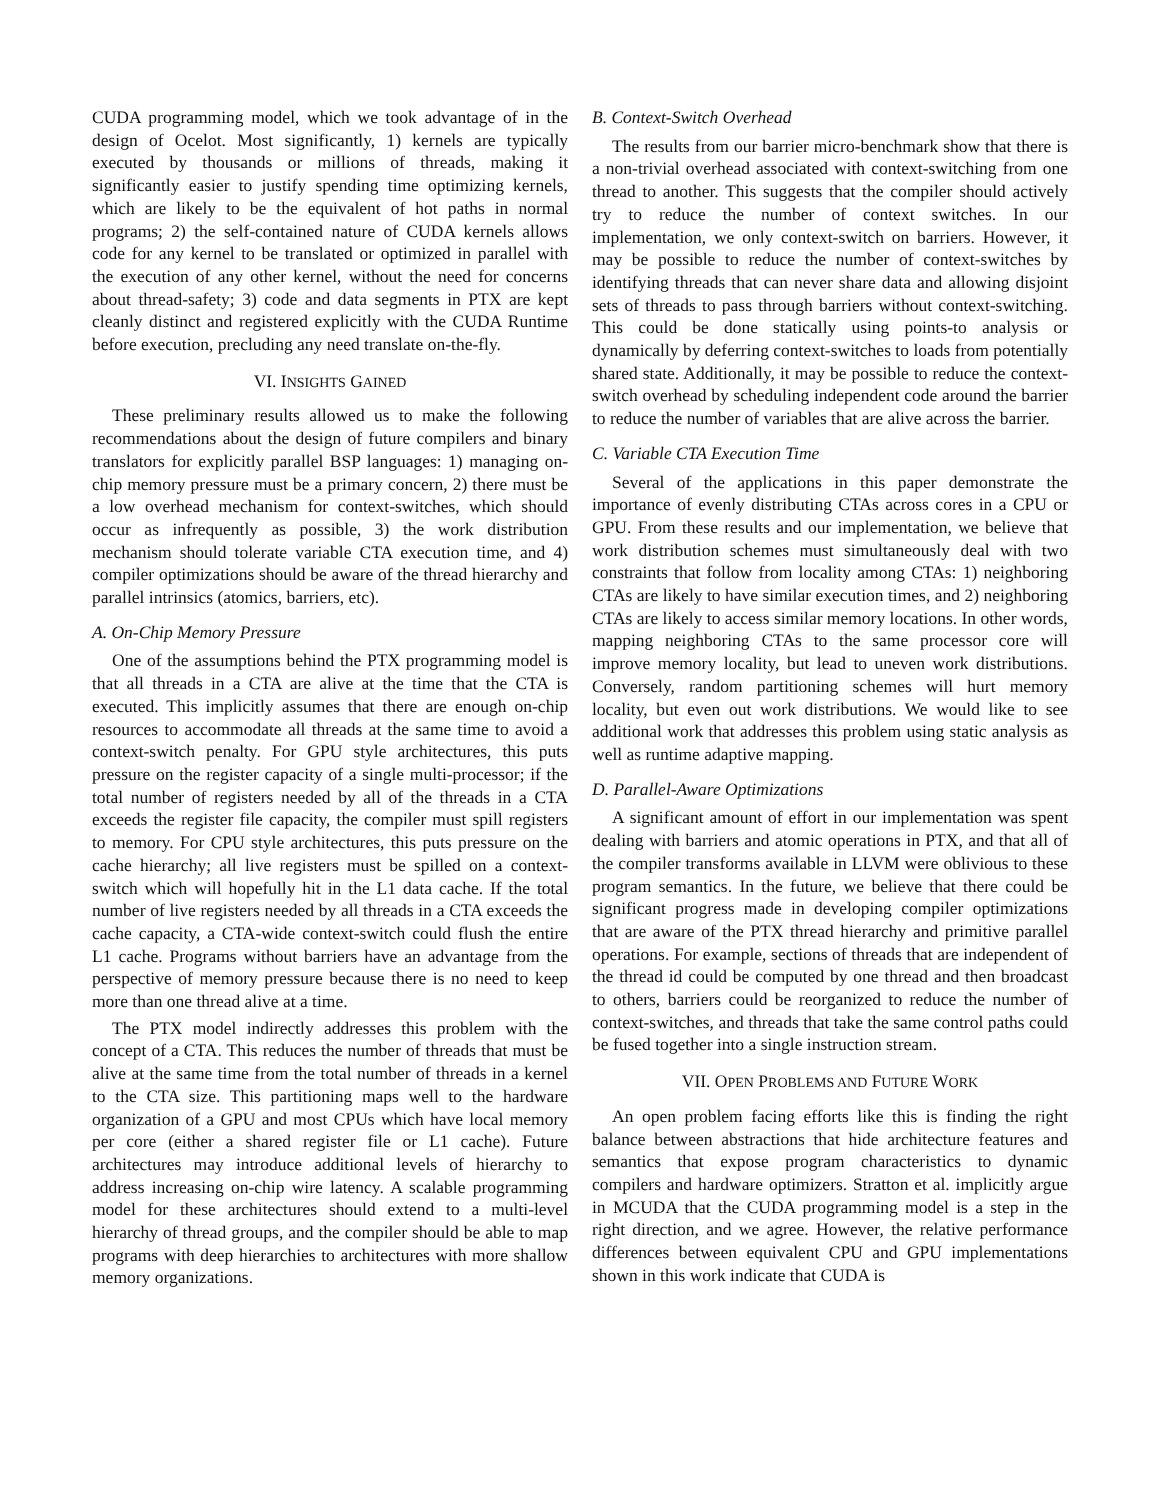CUDA programming model, which we took advantage of in the design of Ocelot. Most significantly, 1) kernels are typically executed by thousands or millions of threads, making it significantly easier to justify spending time optimizing kernels, which are likely to be the equivalent of hot paths in normal programs; 2) the self-contained nature of CUDA kernels allows code for any kernel to be translated or optimized in parallel with the execution of any other kernel, without the need for concerns about thread-safety; 3) code and data segments in PTX are kept cleanly distinct and registered explicitly with the CUDA Runtime before execution, precluding any need translate on-the-fly.
VI. INSIGHTS GAINED
These preliminary results allowed us to make the following recommendations about the design of future compilers and binary translators for explicitly parallel BSP languages: 1) managing on-chip memory pressure must be a primary concern, 2) there must be a low overhead mechanism for context-switches, which should occur as infrequently as possible, 3) the work distribution mechanism should tolerate variable CTA execution time, and 4) compiler optimizations should be aware of the thread hierarchy and parallel intrinsics (atomics, barriers, etc).
A. On-Chip Memory Pressure
One of the assumptions behind the PTX programming model is that all threads in a CTA are alive at the time that the CTA is executed. This implicitly assumes that there are enough on-chip resources to accommodate all threads at the same time to avoid a context-switch penalty. For GPU style architectures, this puts pressure on the register capacity of a single multi-processor; if the total number of registers needed by all of the threads in a CTA exceeds the register file capacity, the compiler must spill registers to memory. For CPU style architectures, this puts pressure on the cache hierarchy; all live registers must be spilled on a context-switch which will hopefully hit in the L1 data cache. If the total number of live registers needed by all threads in a CTA exceeds the cache capacity, a CTA-wide context-switch could flush the entire L1 cache. Programs without barriers have an advantage from the perspective of memory pressure because there is no need to keep more than one thread alive at a time.
The PTX model indirectly addresses this problem with the concept of a CTA. This reduces the number of threads that must be alive at the same time from the total number of threads in a kernel to the CTA size. This partitioning maps well to the hardware organization of a GPU and most CPUs which have local memory per core (either a shared register file or L1 cache). Future architectures may introduce additional levels of hierarchy to address increasing on-chip wire latency. A scalable programming model for these architectures should extend to a multi-level hierarchy of thread groups, and the compiler should be able to map programs with deep hierarchies to architectures with more shallow memory organizations.
B. Context-Switch Overhead
The results from our barrier micro-benchmark show that there is a non-trivial overhead associated with context-switching from one thread to another. This suggests that the compiler should actively try to reduce the number of context switches. In our implementation, we only context-switch on barriers. However, it may be possible to reduce the number of context-switches by identifying threads that can never share data and allowing disjoint sets of threads to pass through barriers without context-switching. This could be done statically using points-to analysis or dynamically by deferring context-switches to loads from potentially shared state. Additionally, it may be possible to reduce the context-switch overhead by scheduling independent code around the barrier to reduce the number of variables that are alive across the barrier.
C. Variable CTA Execution Time
Several of the applications in this paper demonstrate the importance of evenly distributing CTAs across cores in a CPU or GPU. From these results and our implementation, we believe that work distribution schemes must simultaneously deal with two constraints that follow from locality among CTAs: 1) neighboring CTAs are likely to have similar execution times, and 2) neighboring CTAs are likely to access similar memory locations. In other words, mapping neighboring CTAs to the same processor core will improve memory locality, but lead to uneven work distributions. Conversely, random partitioning schemes will hurt memory locality, but even out work distributions. We would like to see additional work that addresses this problem using static analysis as well as runtime adaptive mapping.
D. Parallel-Aware Optimizations
A significant amount of effort in our implementation was spent dealing with barriers and atomic operations in PTX, and that all of the compiler transforms available in LLVM were oblivious to these program semantics. In the future, we believe that there could be significant progress made in developing compiler optimizations that are aware of the PTX thread hierarchy and primitive parallel operations. For example, sections of threads that are independent of the thread id could be computed by one thread and then broadcast to others, barriers could be reorganized to reduce the number of context-switches, and threads that take the same control paths could be fused together into a single instruction stream.
VII. OPEN PROBLEMS AND FUTURE WORK
An open problem facing efforts like this is finding the right balance between abstractions that hide architecture features and semantics that expose program characteristics to dynamic compilers and hardware optimizers. Stratton et al. implicitly argue in MCUDA that the CUDA programming model is a step in the right direction, and we agree. However, the relative performance differences between equivalent CPU and GPU implementations shown in this work indicate that CUDA is